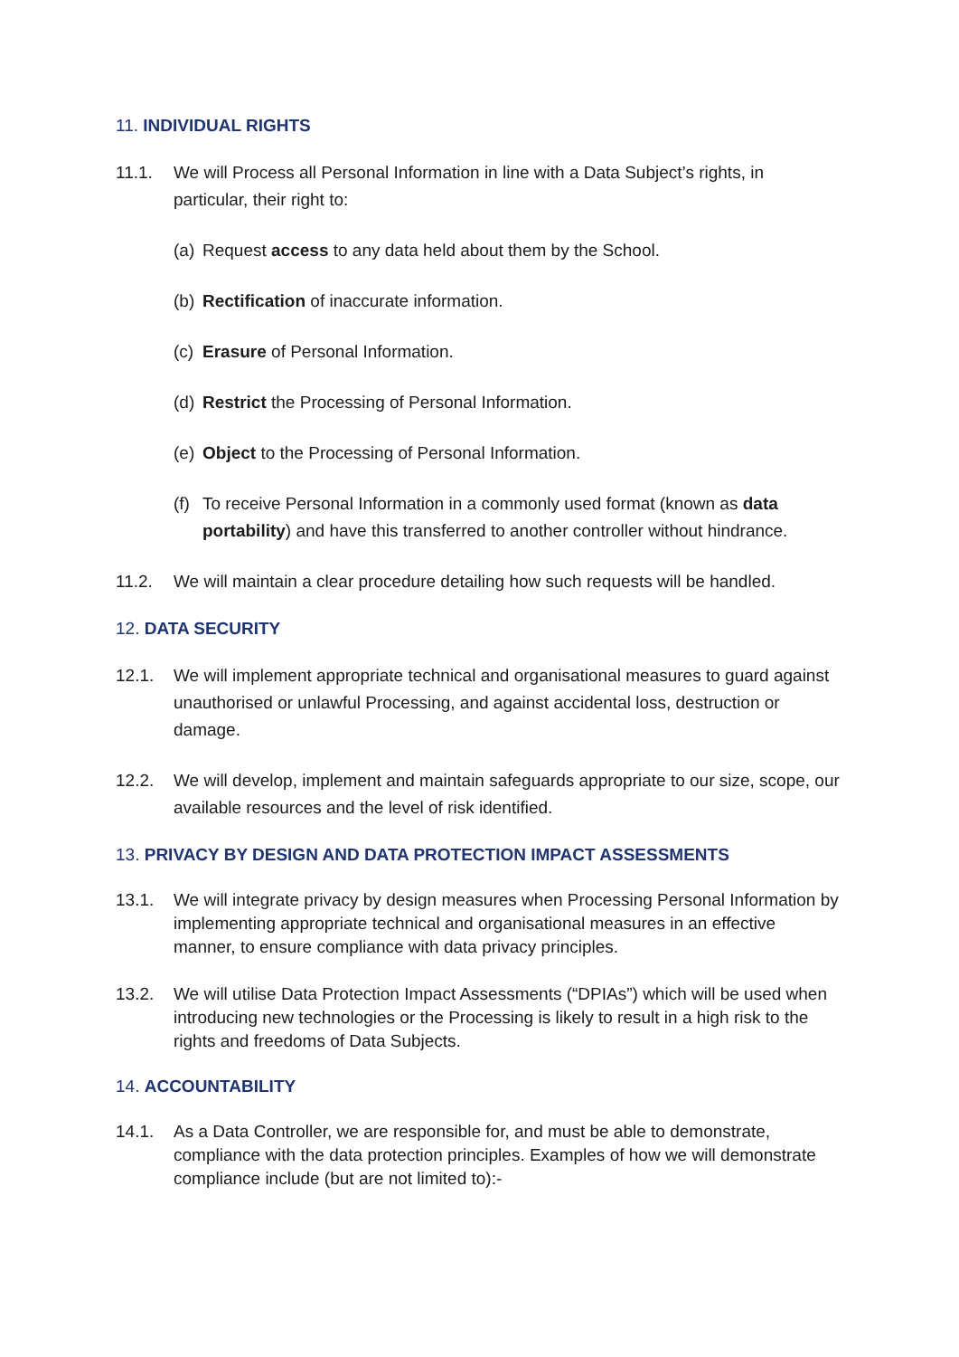11. INDIVIDUAL RIGHTS
11.1. We will Process all Personal Information in line with a Data Subject’s rights, in particular, their right to:
(a) Request access to any data held about them by the School.
(b) Rectification of inaccurate information.
(c) Erasure of Personal Information.
(d) Restrict the Processing of Personal Information.
(e) Object to the Processing of Personal Information.
(f) To receive Personal Information in a commonly used format (known as data portability) and have this transferred to another controller without hindrance.
11.2. We will maintain a clear procedure detailing how such requests will be handled.
12. DATA SECURITY
12.1. We will implement appropriate technical and organisational measures to guard against unauthorised or unlawful Processing, and against accidental loss, destruction or damage.
12.2. We will develop, implement and maintain safeguards appropriate to our size, scope, our available resources and the level of risk identified.
13. PRIVACY BY DESIGN AND DATA PROTECTION IMPACT ASSESSMENTS
13.1. We will integrate privacy by design measures when Processing Personal Information by implementing appropriate technical and organisational measures in an effective manner, to ensure compliance with data privacy principles.
13.2. We will utilise Data Protection Impact Assessments (“DPIAs”) which will be used when introducing new technologies or the Processing is likely to result in a high risk to the rights and freedoms of Data Subjects.
14. ACCOUNTABILITY
14.1. As a Data Controller, we are responsible for, and must be able to demonstrate, compliance with the data protection principles. Examples of how we will demonstrate compliance include (but are not limited to):-